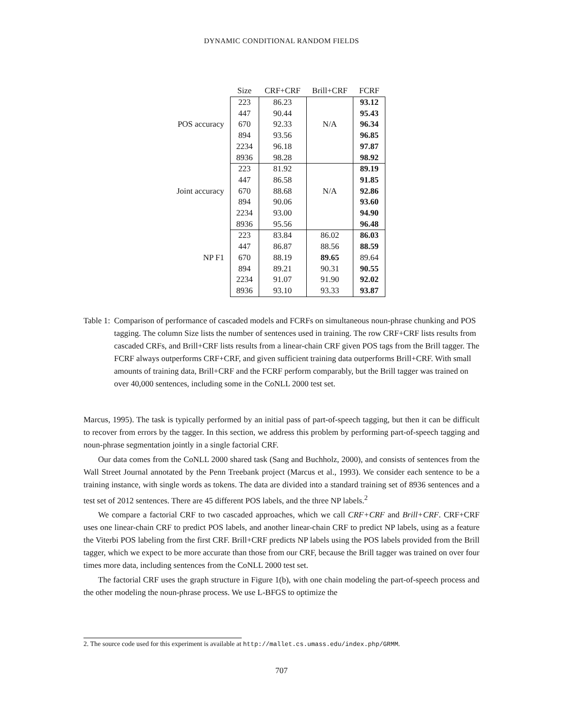DYNAMIC CONDITIONAL RANDOM FIELDS
| | Size | CRF+CRF | Brill+CRF | FCRF |
| --- | --- | --- | --- | --- |
| | 223 | 86.23 | | 93.12 |
| | 447 | 90.44 | | 95.43 |
| POS accuracy | 670 | 92.33 | N/A | 96.34 |
| | 894 | 93.56 | | 96.85 |
| | 2234 | 96.18 | | 97.87 |
| | 8936 | 98.28 | | 98.92 |
| | 223 | 81.92 | | 89.19 |
| | 447 | 86.58 | | 91.85 |
| Joint accuracy | 670 | 88.68 | N/A | 92.86 |
| | 894 | 90.06 | | 93.60 |
| | 2234 | 93.00 | | 94.90 |
| | 8936 | 95.56 | | 96.48 |
| | 223 | 83.84 | 86.02 | 86.03 |
| | 447 | 86.87 | 88.56 | 88.59 |
| NP F1 | 670 | 88.19 | 89.65 | 89.64 |
| | 894 | 89.21 | 90.31 | 90.55 |
| | 2234 | 91.07 | 91.90 | 92.02 |
| | 8936 | 93.10 | 93.33 | 93.87 |
Table 1: Comparison of performance of cascaded models and FCRFs on simultaneous noun-phrase chunking and POS tagging. The column Size lists the number of sentences used in training. The row CRF+CRF lists results from cascaded CRFs, and Brill+CRF lists results from a linear-chain CRF given POS tags from the Brill tagger. The FCRF always outperforms CRF+CRF, and given sufficient training data outperforms Brill+CRF. With small amounts of training data, Brill+CRF and the FCRF perform comparably, but the Brill tagger was trained on over 40,000 sentences, including some in the CoNLL 2000 test set.
Marcus, 1995). The task is typically performed by an initial pass of part-of-speech tagging, but then it can be difficult to recover from errors by the tagger. In this section, we address this problem by performing part-of-speech tagging and noun-phrase segmentation jointly in a single factorial CRF.
Our data comes from the CoNLL 2000 shared task (Sang and Buchholz, 2000), and consists of sentences from the Wall Street Journal annotated by the Penn Treebank project (Marcus et al., 1993). We consider each sentence to be a training instance, with single words as tokens. The data are divided into a standard training set of 8936 sentences and a test set of 2012 sentences. There are 45 different POS labels, and the three NP labels.<sup>2</sup>
We compare a factorial CRF to two cascaded approaches, which we call CRF+CRF and Brill+CRF. CRF+CRF uses one linear-chain CRF to predict POS labels, and another linear-chain CRF to predict NP labels, using as a feature the Viterbi POS labeling from the first CRF. Brill+CRF predicts NP labels using the POS labels provided from the Brill tagger, which we expect to be more accurate than those from our CRF, because the Brill tagger was trained on over four times more data, including sentences from the CoNLL 2000 test set.
The factorial CRF uses the graph structure in Figure 1(b), with one chain modeling the part-of-speech process and the other modeling the noun-phrase process. We use L-BFGS to optimize the
2. The source code used for this experiment is available at http://mallet.cs.umass.edu/index.php/GRMM.
707